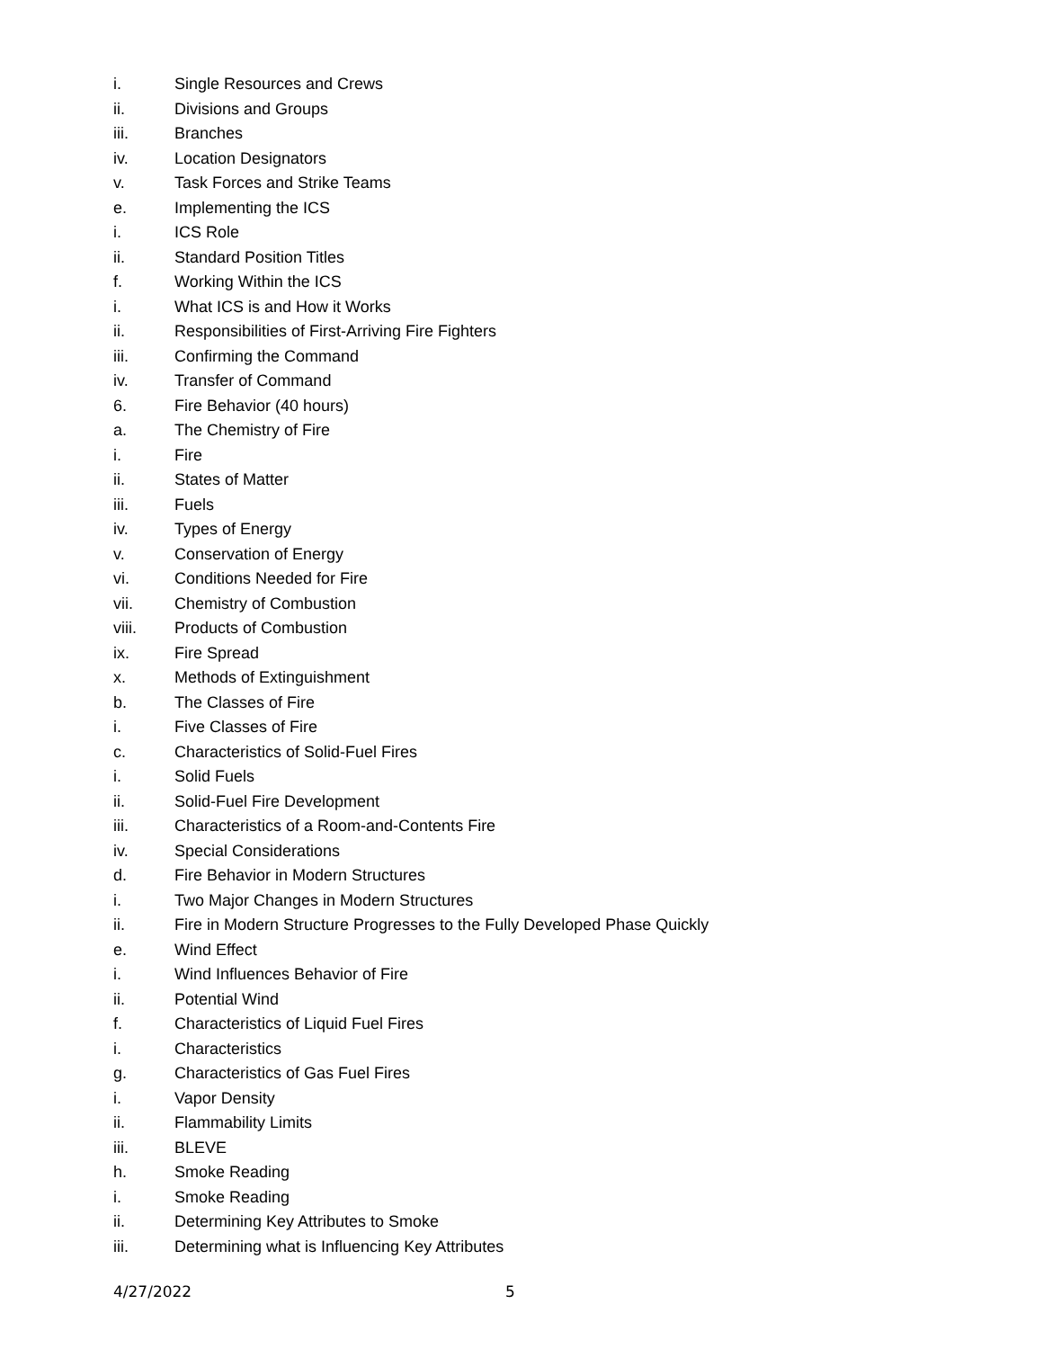i. Single Resources and Crews
ii. Divisions and Groups
iii. Branches
iv. Location Designators
v. Task Forces and Strike Teams
e. Implementing the ICS
i. ICS Role
ii. Standard Position Titles
f. Working Within the ICS
i. What ICS is and How it Works
ii. Responsibilities of First-Arriving Fire Fighters
iii. Confirming the Command
iv. Transfer of Command
6. Fire Behavior (40 hours)
a. The Chemistry of Fire
i. Fire
ii. States of Matter
iii. Fuels
iv. Types of Energy
v. Conservation of Energy
vi. Conditions Needed for Fire
vii. Chemistry of Combustion
viii. Products of Combustion
ix. Fire Spread
x. Methods of Extinguishment
b. The Classes of Fire
i. Five Classes of Fire
c. Characteristics of Solid-Fuel Fires
i. Solid Fuels
ii. Solid-Fuel Fire Development
iii. Characteristics of a Room-and-Contents Fire
iv. Special Considerations
d. Fire Behavior in Modern Structures
i. Two Major Changes in Modern Structures
ii. Fire in Modern Structure Progresses to the Fully Developed Phase Quickly
e. Wind Effect
i. Wind Influences Behavior of Fire
ii. Potential Wind
f. Characteristics of Liquid Fuel Fires
i. Characteristics
g. Characteristics of Gas Fuel Fires
i. Vapor Density
ii. Flammability Limits
iii. BLEVE
h. Smoke Reading
i. Smoke Reading
ii. Determining Key Attributes to Smoke
iii. Determining what is Influencing Key Attributes
4/27/2022 5